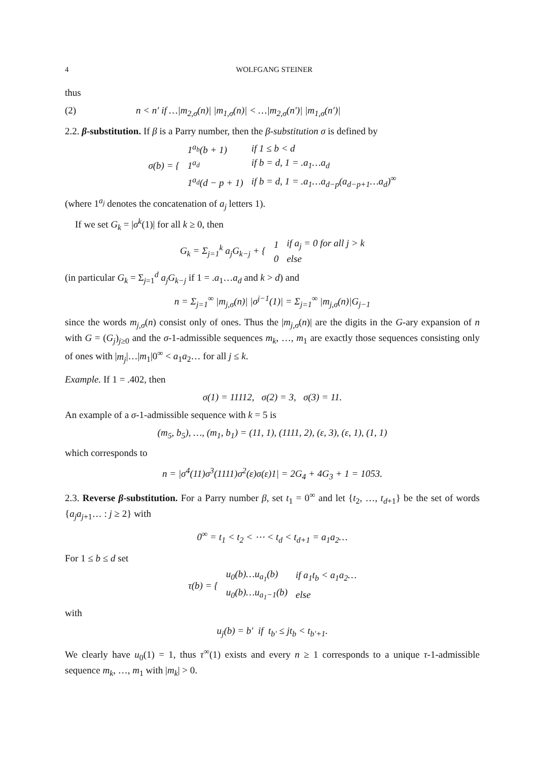4 WOLFGANG STEINER
thus
(2) n < n′ if …|m<sub>2,σ</sub>(n)| |m<sub>1,σ</sub>(n)| < …|m<sub>2,σ</sub>(n′)| |m<sub>1,σ</sub>(n′)|
2.2. β-substitution. If β is a Parry number, then the β-substitution σ is defined by
| σ(b) = { | 1<sup>a<sub>b</sub></sup>(b + 1) | if 1 ≤ b < d |
| | 1<sup>a<sub>d</sub></sup> | if b = d, 1 = .a<sub>1</sub>…a<sub>d</sub> |
| | 1<sup>a<sub>d</sub></sup>(d − p + 1) | if b = d, 1 = .a<sub>1</sub>…a<sub>d−p</sub>(a<sub>d−p+1</sub>…a<sub>d</sub>)<sup>∞</sup> |
(where 1<sup>a<sub>j</sub></sup> denotes the concatenation of a<sub>j</sub> letters 1).
If we set G<sub>k</sub> = |σ<sup>k</sup>(1)| for all k ≥ 0, then
| G<sub>k</sub> = Σ<sub>j=1</sub><sup>k</sup> a<sub>j</sub>G<sub>k−j</sub> + { | 1 | if a<sub>j</sub> = 0 for all j > k |
| | 0 | else |
(in particular G<sub>k</sub> = Σ<sub>j=1</sub><sup>d</sup> a<sub>j</sub>G<sub>k−j</sub> if 1 = .a<sub>1</sub>…a<sub>d</sub> and k > d) and
n = Σ<sub>j=1</sub><sup>∞</sup> |m<sub>j,σ</sub>(n)| |σ<sup>j−1</sup>(1)| = Σ<sub>j=1</sub><sup>∞</sup> |m<sub>j,σ</sub>(n)|G<sub>j−1</sub>
since the words m<sub>j,σ</sub>(n) consist only of ones. Thus the |m<sub>j,σ</sub>(n)| are the digits in the G-ary expansion of n with G = (G<sub>j</sub>)<sub>j≥0</sub> and the σ-1-admissible sequences m<sub>k</sub>, …, m<sub>1</sub> are exactly those sequences consisting only of ones with |m<sub>j</sub>|…|m<sub>1</sub>|0<sup>∞</sup> < a<sub>1</sub>a<sub>2</sub>… for all j ≤ k.
Example. If 1 = .402, then
σ(1) = 11112, σ(2) = 3, σ(3) = 11.
An example of a σ-1-admissible sequence with k = 5 is
(m<sub>5</sub>, b<sub>5</sub>), …, (m<sub>1</sub>, b<sub>1</sub>) = (11, 1), (1111, 2), (ε, 3), (ε, 1), (1, 1)
which corresponds to
n = |σ<sup>4</sup>(11)σ<sup>3</sup>(1111)σ<sup>2</sup>(ε)σ(ε)1| = 2G<sub>4</sub> + 4G<sub>3</sub> + 1 = 1053.
2.3. Reverse β-substitution. For a Parry number β, set t<sub>1</sub> = 0<sup>∞</sup> and let {t<sub>2</sub>, …, t<sub>d+1</sub>} be the set of words {a<sub>j</sub>a<sub>j+1</sub>… : j ≥ 2} with
0<sup>∞</sup> = t<sub>1</sub> < t<sub>2</sub> < ⋯ < t<sub>d</sub> < t<sub>d+1</sub> = a<sub>1</sub>a<sub>2</sub>…
For 1 ≤ b ≤ d set
| τ(b) = { | u<sub>0</sub>(b)…u<sub>a<sub>1</sub></sub>(b) | if a<sub>1</sub>t<sub>b</sub> < a<sub>1</sub>a<sub>2</sub>… |
| | u<sub>0</sub>(b)…u<sub>a<sub>1</sub>−1</sub>(b) | else |
with
u<sub>j</sub>(b) = b′ if t<sub>b′</sub> ≤ jt<sub>b</sub> < t<sub>b′+1</sub>.
We clearly have u<sub>0</sub>(1) = 1, thus τ<sup>∞</sup>(1) exists and every n ≥ 1 corresponds to a unique τ-1-admissible sequence m<sub>k</sub>, …, m<sub>1</sub> with |m<sub>k</sub>| > 0.